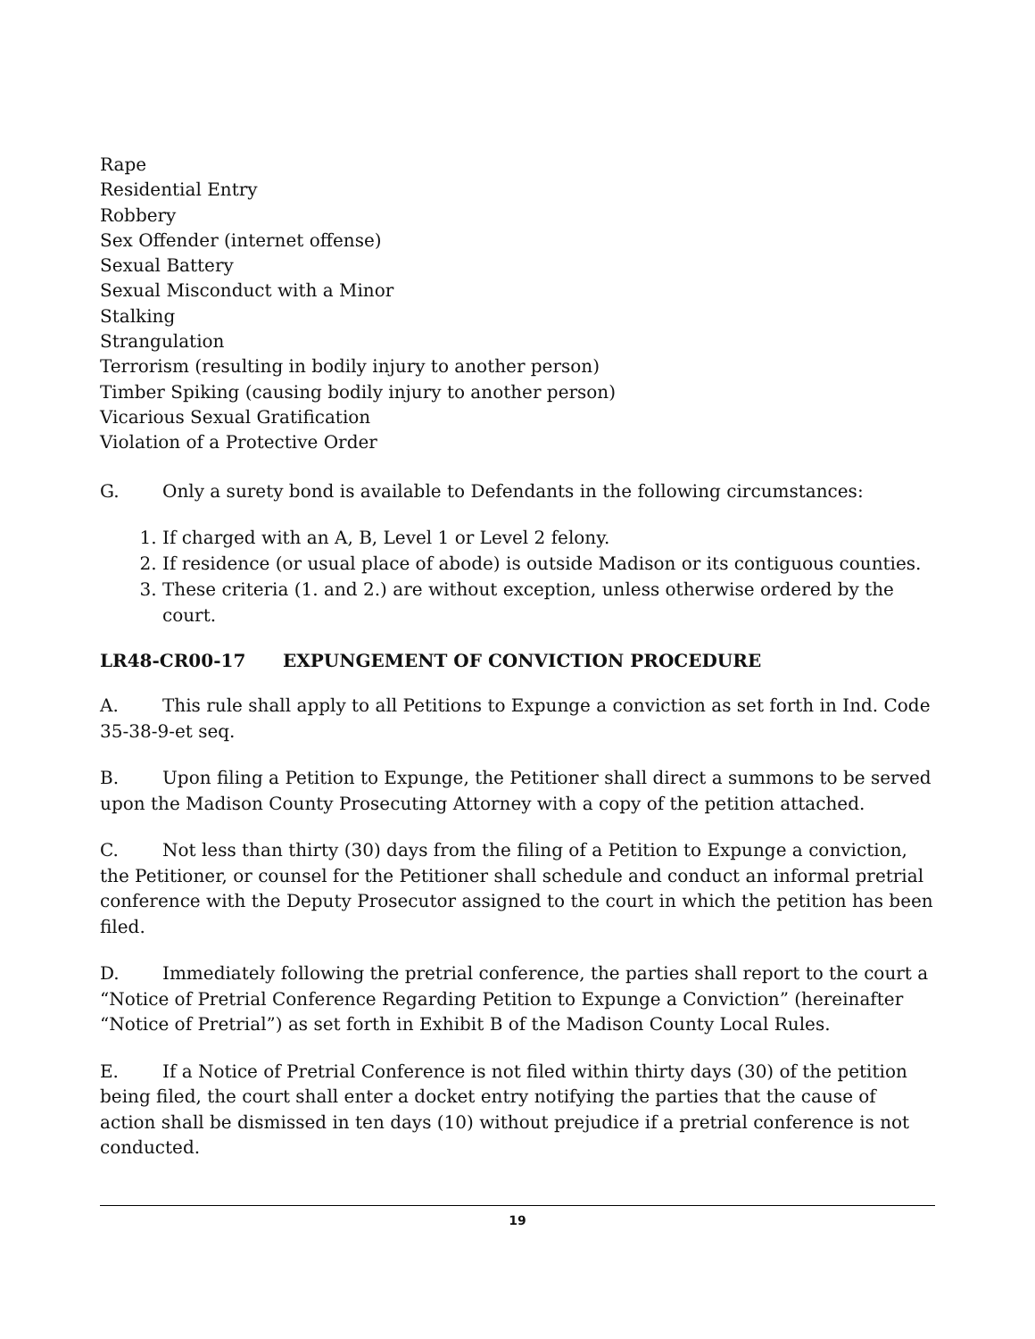Rape
Residential Entry
Robbery
Sex Offender (internet offense)
Sexual Battery
Sexual Misconduct with a Minor
Stalking
Strangulation
Terrorism (resulting in bodily injury to another person)
Timber Spiking (causing bodily injury to another person)
Vicarious Sexual Gratification
Violation of a Protective Order
G. Only a surety bond is available to Defendants in the following circumstances:
1. If charged with an A, B, Level 1 or Level 2 felony.
2. If residence (or usual place of abode) is outside Madison or its contiguous counties.
3. These criteria (1. and 2.) are without exception, unless otherwise ordered by the court.
LR48-CR00-17 EXPUNGEMENT OF CONVICTION PROCEDURE
A. This rule shall apply to all Petitions to Expunge a conviction as set forth in Ind. Code 35-38-9-et seq.
B. Upon filing a Petition to Expunge, the Petitioner shall direct a summons to be served upon the Madison County Prosecuting Attorney with a copy of the petition attached.
C. Not less than thirty (30) days from the filing of a Petition to Expunge a conviction, the Petitioner, or counsel for the Petitioner shall schedule and conduct an informal pretrial conference with the Deputy Prosecutor assigned to the court in which the petition has been filed.
D. Immediately following the pretrial conference, the parties shall report to the court a “Notice of Pretrial Conference Regarding Petition to Expunge a Conviction” (hereinafter “Notice of Pretrial”) as set forth in Exhibit B of the Madison County Local Rules.
E. If a Notice of Pretrial Conference is not filed within thirty days (30) of the petition being filed, the court shall enter a docket entry notifying the parties that the cause of action shall be dismissed in ten days (10) without prejudice if a pretrial conference is not conducted.
19